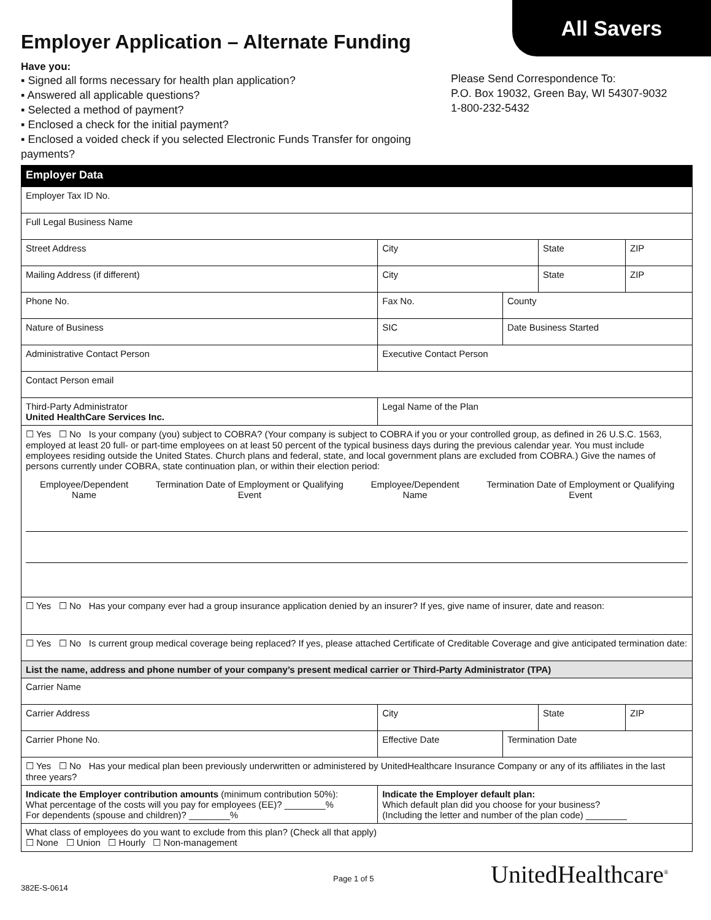All Savers
Employer Application – Alternate Funding
Have you:
▪ Signed all forms necessary for health plan application?
▪ Answered all applicable questions?
▪ Selected a method of payment?
▪ Enclosed a check for the initial payment?
▪ Enclosed a voided check if you selected Electronic Funds Transfer for ongoing payments?
Please Send Correspondence To:
P.O. Box 19032, Green Bay, WI 54307-9032
1-800-232-5432
| Employer Data | | | | | | |
| Employer Tax ID No. | | | | | | |
| Full Legal Business Name | | | | | | |
| Street Address | | | City | | State | ZIP |
| Mailing Address (if different) | | | City | | State | ZIP |
| Phone No. | | Fax No. | | County | | |
| Nature of Business | | SIC | | Date Business Started | | |
| Administrative Contact Person | | | Executive Contact Person | | | |
| Contact Person email | | | | | | |
| Third-Party Administrator United HealthCare Services Inc. | Legal Name of the Plan | | | | | |
| ☐ Yes ☐ No Is your company (you) subject to COBRA? (Your company is subject to COBRA if you or your controlled group, as defined in 26 U.S.C. 1563, employed at least 20 full- or part-time employees on at least 50 percent of the typical business days during the previous calendar year. You must include employees residing outside the United States. Church plans and federal, state, and local government plans are excluded from COBRA.) Give the names of persons currently under COBRA, state continuation plan, or within their election period: / Employee/Dependent Name / Termination Date of Employment or Qualifying Event / Employee/Dependent Name / Termination Date of Employment or Qualifying Event / / --- / --- / --- / --- / | | | | | | |
| ☐ Yes ☐ No Has your company ever had a group insurance application denied by an insurer? If yes, give name of insurer, date and reason: | | | | | | |
| ☐ Yes ☐ No Is current group medical coverage being replaced? If yes, please attached Certificate of Creditable Coverage and give anticipated termination date: | | | | | | |
| List the name, address and phone number of your company’s present medical carrier or Third-Party Administrator (TPA) | | | | | | |
| Carrier Name | | | | | | |
| Carrier Address | | | City | | State | ZIP |
| Carrier Phone No. | | Effective Date | | Termination Date | | |
| ☐ Yes ☐ No Has your medical plan been previously underwritten or administered by UnitedHealthcare Insurance Company or any of its affiliates in the last three years? | | | | | | |
| Indicate the Employer contribution amounts (minimum contribution 50%): What percentage of the costs will you pay for employees (EE)? ________% For dependents (spouse and children)? ________% | | | Indicate the Employer default plan: Which default plan did you choose for your business? (Including the letter and number of the plan code) ________ | | | |
| What class of employees do you want to exclude from this plan? (Check all that apply) ☐ None ☐ Union ☐ Hourly ☐ Non-management | | | | | | |
UnitedHealthcare<sup>®</sup>
Page 1 of 5
382E-S-0614